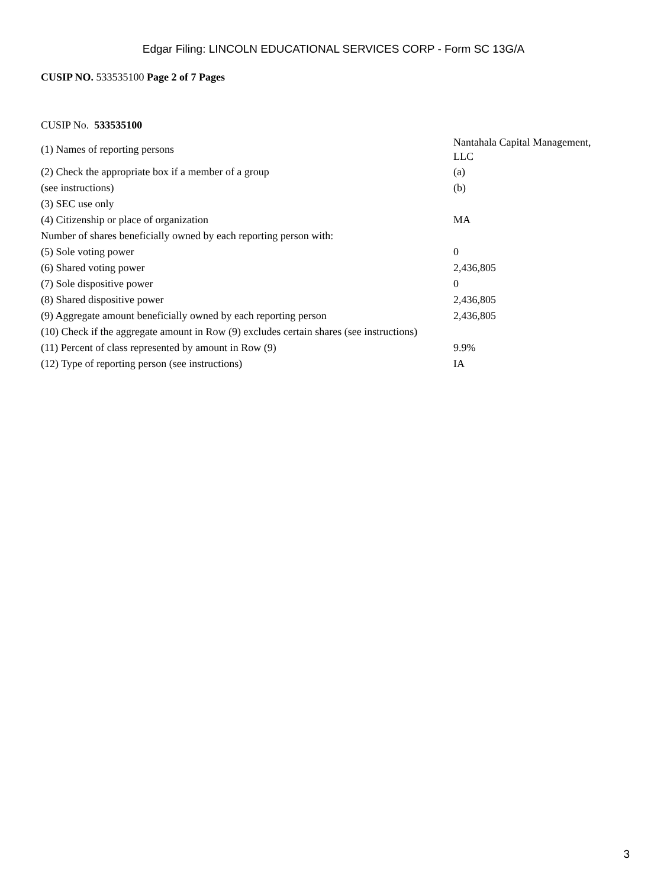Edgar Filing: LINCOLN EDUCATIONAL SERVICES CORP - Form SC 13G/A
CUSIP NO. 533535100 Page 2 of 7 Pages
CUSIP No. 533535100
| (1) Names of reporting persons | Nantahala Capital Management, LLC |
| (2) Check the appropriate box if a member of a group | (a) |
| (see instructions) | (b) |
| (3) SEC use only | |
| (4) Citizenship or place of organization | MA |
| Number of shares beneficially owned by each reporting person with: | |
| (5) Sole voting power | 0 |
| (6) Shared voting power | 2,436,805 |
| (7) Sole dispositive power | 0 |
| (8) Shared dispositive power | 2,436,805 |
| (9) Aggregate amount beneficially owned by each reporting person | 2,436,805 |
| (10) Check if the aggregate amount in Row (9) excludes certain shares (see instructions) | |
| (11) Percent of class represented by amount in Row (9) | 9.9% |
| (12) Type of reporting person (see instructions) | IA |
3